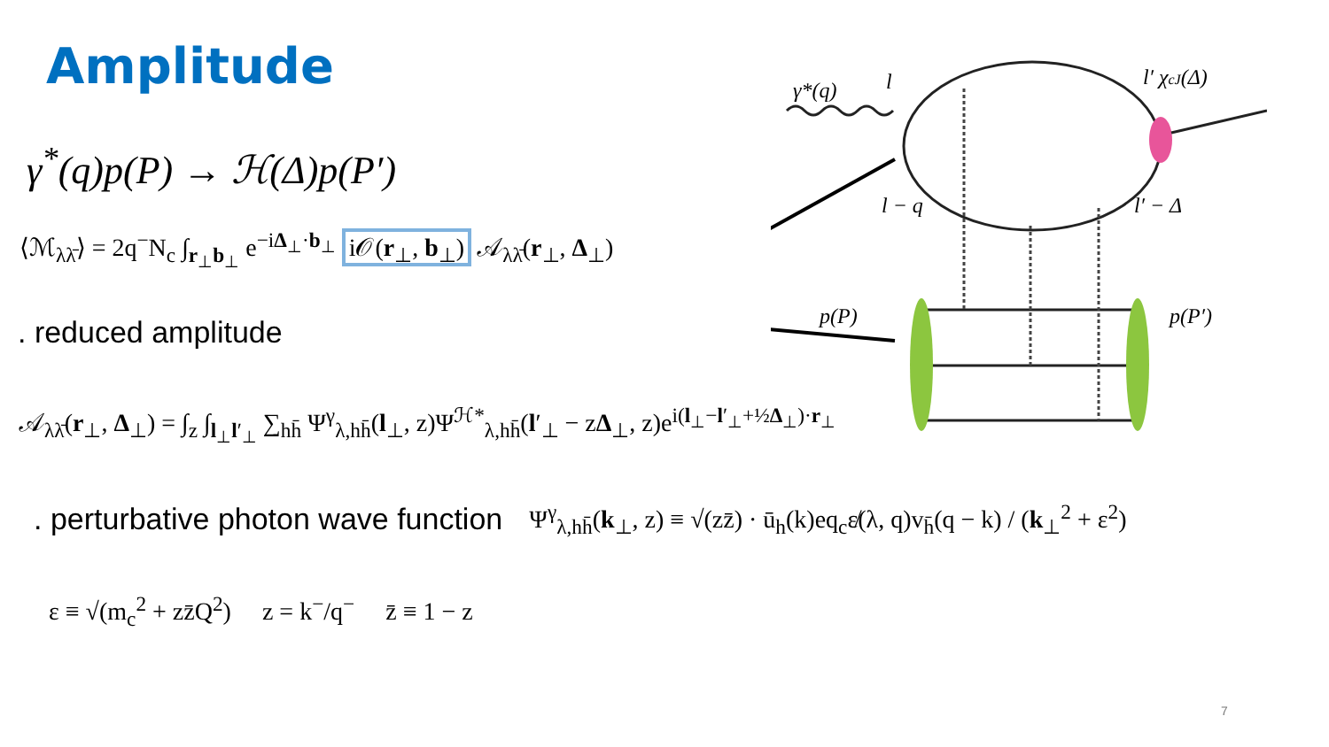Amplitude
γ<sup>*</sup>(q)p(P) → ℋ(Δ)p(P′)
⟨ℳ<sub>λλ̄</sub>⟩ = 2q<sup>−</sup>N<sub>c</sub> ∫<sub>r<sub>⊥</sub>b<sub>⊥</sub></sub> e<sup>−iΔ<sub>⊥</sub>·b<sub>⊥</sub></sup> i𝒪(r<sub>⊥</sub>, b<sub>⊥</sub>) 𝒜<sub>λλ̄</sub>(r<sub>⊥</sub>, Δ<sub>⊥</sub>)
. reduced amplitude
𝒜<sub>λλ̄</sub>(r<sub>⊥</sub>, Δ<sub>⊥</sub>) = ∫<sub>z</sub> ∫<sub>l<sub>⊥</sub>l′<sub>⊥</sub></sub> ∑<sub>hh̄</sub> Ψ<sup>γ</sup><sub>λ,hh̄</sub>(l<sub>⊥</sub>, z)Ψ<sup>ℋ*</sup><sub>λ,hh̄</sub>(l′<sub>⊥</sub> − zΔ<sub>⊥</sub>, z)e<sup>i(l<sub>⊥</sub>−l′<sub>⊥</sub>+½Δ<sub>⊥</sub>)·r<sub>⊥</sub></sup>
. perturbative photon wave function Ψ<sup>γ</sup><sub>λ,hh̄</sub>(k<sub>⊥</sub>, z) ≡ √(zz̄) · ū<sub>h</sub>(k)eq<sub>c</sub>ε̸(λ, q)v<sub>h̄</sub>(q − k) / (k<sub>⊥</sub><sup>2</sup> + ε<sup>2</sup>)
ε ≡ √(m<sub>c</sub><sup>2</sup> + zz̄Q<sup>2</sup>) z = k<sup>−</sup>/q<sup>−</sup> z̄ ≡ 1 − z
γ*(q)
l
l′ χcJ(Δ)
l − q
l′ − Δ
p(P)
p(P′)
7